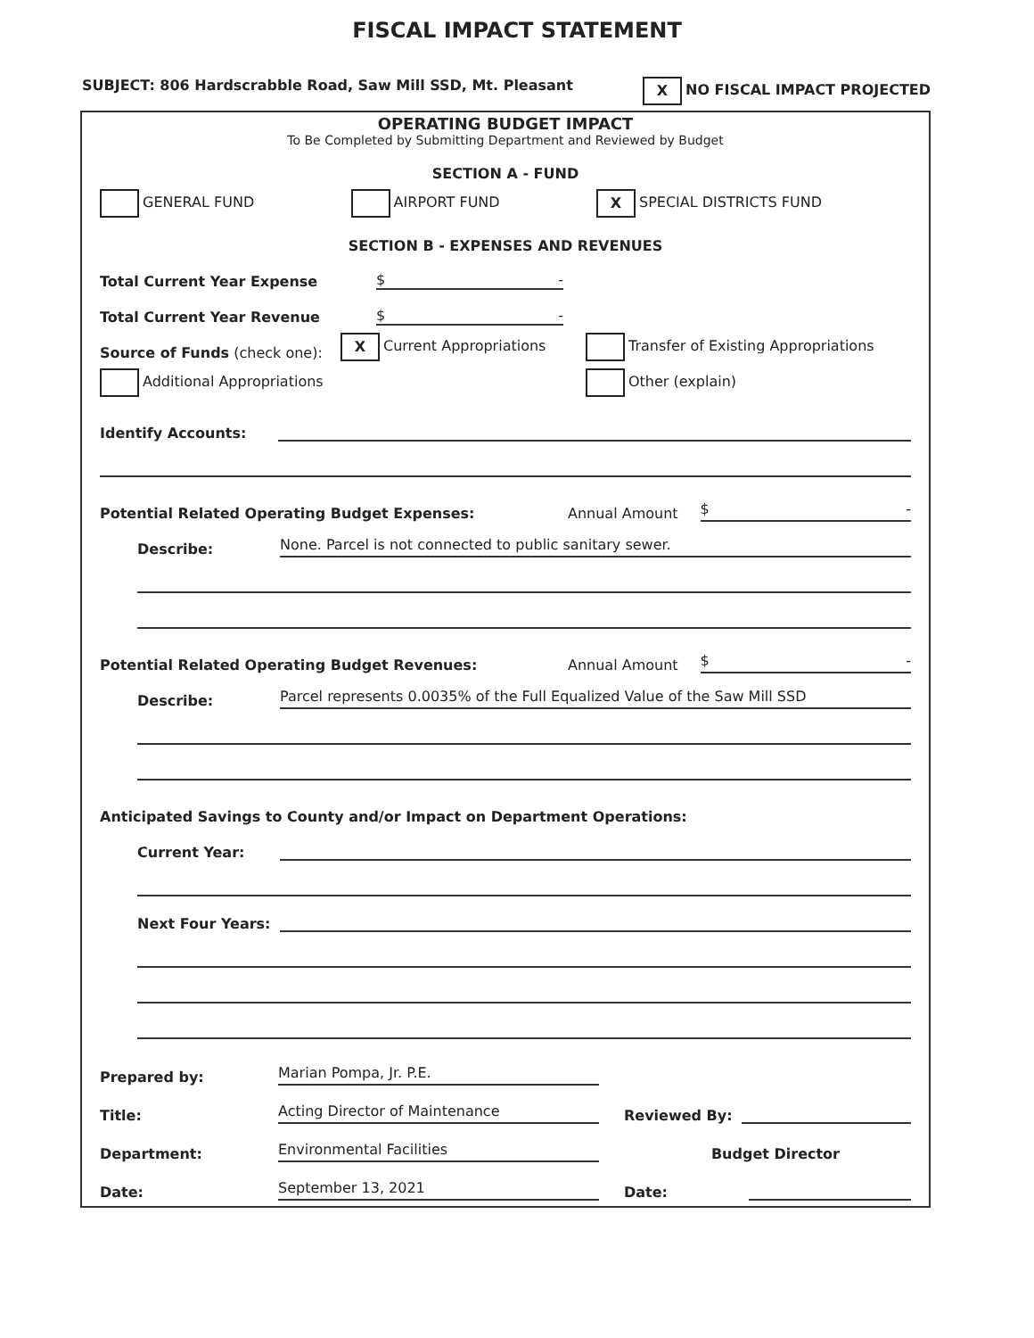FISCAL IMPACT STATEMENT
SUBJECT: 806 Hardscrabble Road, Saw Mill SSD, Mt. Pleasant X NO FISCAL IMPACT PROJECTED
OPERATING BUDGET IMPACT
To Be Completed by Submitting Department and Reviewed by Budget
SECTION A - FUND
GENERAL FUND AIRPORT FUND X SPECIAL DISTRICTS FUND
SECTION B - EXPENSES AND REVENUES
Total Current Year Expense $ -
Total Current Year Revenue $ -
Source of Funds (check one): X Current Appropriations Transfer of Existing Appropriations
Additional Appropriations Other (explain)
Identify Accounts:
Potential Related Operating Budget Expenses: Annual Amount $ -
Describe: None. Parcel is not connected to public sanitary sewer.
Potential Related Operating Budget Revenues: Annual Amount $ -
Describe: Parcel represents 0.0035% of the Full Equalized Value of the Saw Mill SSD
Anticipated Savings to County and/or Impact on Department Operations:
Current Year:
Next Four Years:
Prepared by: Marian Pompa, Jr. P.E.
Title: Acting Director of Maintenance
Department: Environmental Facilities
Date: September 13, 2021
Reviewed By:
Budget Director
Date: